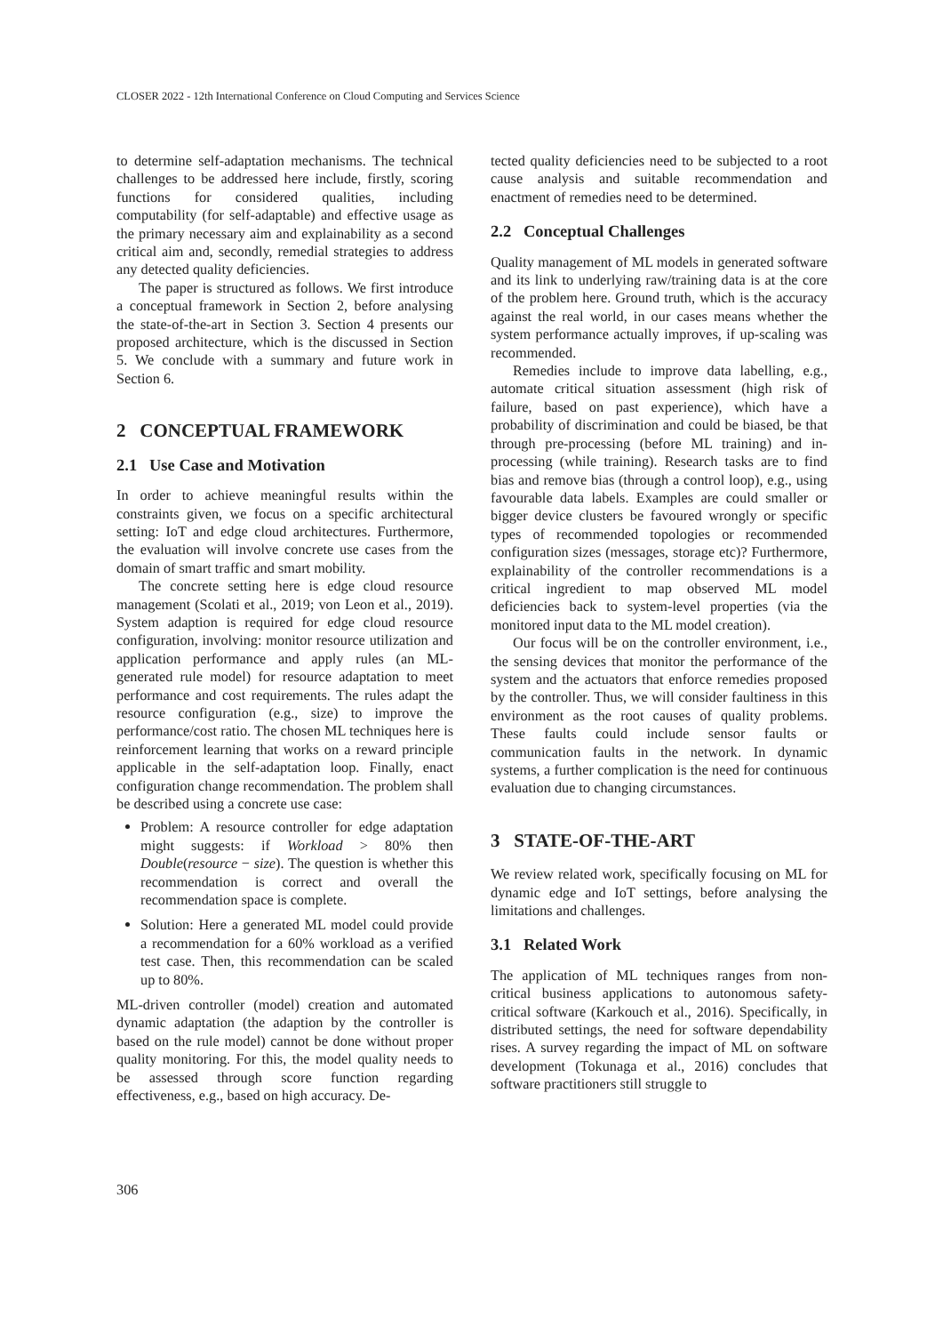CLOSER 2022 - 12th International Conference on Cloud Computing and Services Science
to determine self-adaptation mechanisms. The technical challenges to be addressed here include, firstly, scoring functions for considered qualities, including computability (for self-adaptable) and effective usage as the primary necessary aim and explainability as a second critical aim and, secondly, remedial strategies to address any detected quality deficiencies.
The paper is structured as follows. We first introduce a conceptual framework in Section 2, before analysing the state-of-the-art in Section 3. Section 4 presents our proposed architecture, which is the discussed in Section 5. We conclude with a summary and future work in Section 6.
2 CONCEPTUAL FRAMEWORK
2.1 Use Case and Motivation
In order to achieve meaningful results within the constraints given, we focus on a specific architectural setting: IoT and edge cloud architectures. Furthermore, the evaluation will involve concrete use cases from the domain of smart traffic and smart mobility.
The concrete setting here is edge cloud resource management (Scolati et al., 2019; von Leon et al., 2019). System adaption is required for edge cloud resource configuration, involving: monitor resource utilization and application performance and apply rules (an ML-generated rule model) for resource adaptation to meet performance and cost requirements. The rules adapt the resource configuration (e.g., size) to improve the performance/cost ratio. The chosen ML techniques here is reinforcement learning that works on a reward principle applicable in the self-adaptation loop. Finally, enact configuration change recommendation. The problem shall be described using a concrete use case:
Problem: A resource controller for edge adaptation might suggests: if Workload > 80% then Double(resource − size). The question is whether this recommendation is correct and overall the recommendation space is complete.
Solution: Here a generated ML model could provide a recommendation for a 60% workload as a verified test case. Then, this recommendation can be scaled up to 80%.
ML-driven controller (model) creation and automated dynamic adaptation (the adaption by the controller is based on the rule model) cannot be done without proper quality monitoring. For this, the model quality needs to be assessed through score function regarding effectiveness, e.g., based on high accuracy. De-
tected quality deficiencies need to be subjected to a root cause analysis and suitable recommendation and enactment of remedies need to be determined.
2.2 Conceptual Challenges
Quality management of ML models in generated software and its link to underlying raw/training data is at the core of the problem here. Ground truth, which is the accuracy against the real world, in our cases means whether the system performance actually improves, if up-scaling was recommended.
Remedies include to improve data labelling, e.g., automate critical situation assessment (high risk of failure, based on past experience), which have a probability of discrimination and could be biased, be that through pre-processing (before ML training) and in-processing (while training). Research tasks are to find bias and remove bias (through a control loop), e.g., using favourable data labels. Examples are could smaller or bigger device clusters be favoured wrongly or specific types of recommended topologies or recommended configuration sizes (messages, storage etc)? Furthermore, explainability of the controller recommendations is a critical ingredient to map observed ML model deficiencies back to system-level properties (via the monitored input data to the ML model creation).
Our focus will be on the controller environment, i.e., the sensing devices that monitor the performance of the system and the actuators that enforce remedies proposed by the controller. Thus, we will consider faultiness in this environment as the root causes of quality problems. These faults could include sensor faults or communication faults in the network. In dynamic systems, a further complication is the need for continuous evaluation due to changing circumstances.
3 STATE-OF-THE-ART
We review related work, specifically focusing on ML for dynamic edge and IoT settings, before analysing the limitations and challenges.
3.1 Related Work
The application of ML techniques ranges from non-critical business applications to autonomous safety-critical software (Karkouch et al., 2016). Specifically, in distributed settings, the need for software dependability rises. A survey regarding the impact of ML on software development (Tokunaga et al., 2016) concludes that software practitioners still struggle to
306